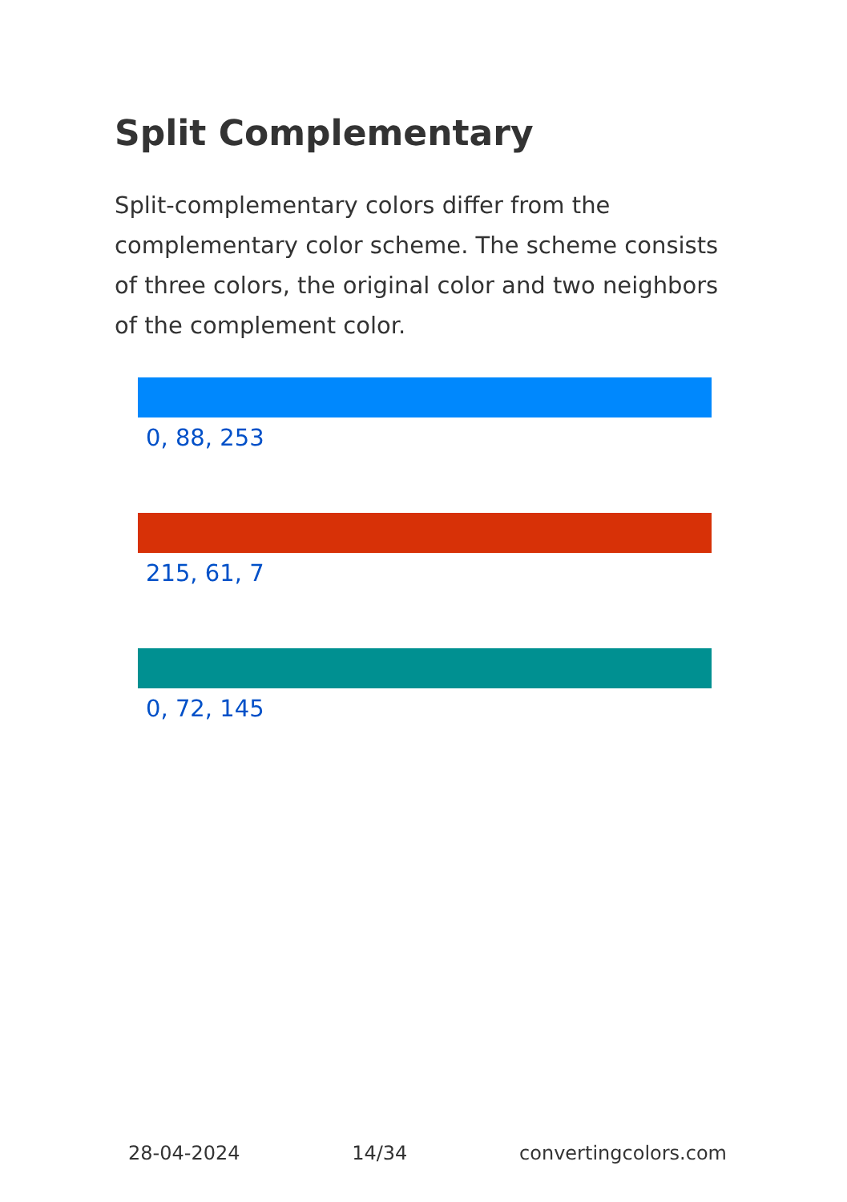Split Complementary
Split-complementary colors differ from the complementary color scheme. The scheme consists of three colors, the original color and two neighbors of the complement color.
0, 88, 253
215, 61, 7
0, 72, 145
28-04-2024 14/34 convertingcolors.com